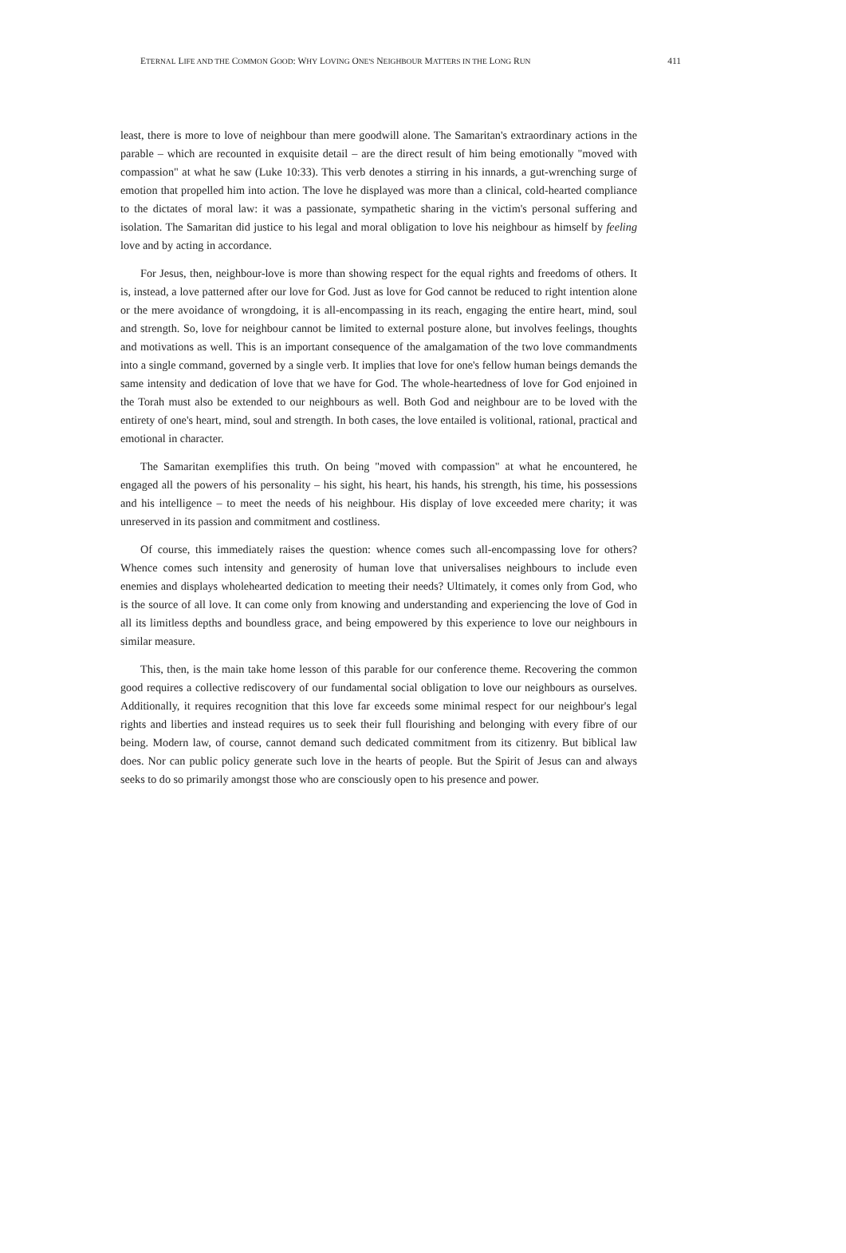ETERNAL LIFE AND THE COMMON GOOD: WHY LOVING ONE'S NEIGHBOUR MATTERS IN THE LONG RUN 411
least, there is more to love of neighbour than mere goodwill alone. The Samaritan's extraordinary actions in the parable – which are recounted in exquisite detail – are the direct result of him being emotionally "moved with compassion" at what he saw (Luke 10:33). This verb denotes a stirring in his innards, a gut-wrenching surge of emotion that propelled him into action. The love he displayed was more than a clinical, cold-hearted compliance to the dictates of moral law: it was a passionate, sympathetic sharing in the victim's personal suffering and isolation. The Samaritan did justice to his legal and moral obligation to love his neighbour as himself by feeling love and by acting in accordance.
For Jesus, then, neighbour-love is more than showing respect for the equal rights and freedoms of others. It is, instead, a love patterned after our love for God. Just as love for God cannot be reduced to right intention alone or the mere avoidance of wrongdoing, it is all-encompassing in its reach, engaging the entire heart, mind, soul and strength. So, love for neighbour cannot be limited to external posture alone, but involves feelings, thoughts and motivations as well. This is an important consequence of the amalgamation of the two love commandments into a single command, governed by a single verb. It implies that love for one's fellow human beings demands the same intensity and dedication of love that we have for God. The whole-heartedness of love for God enjoined in the Torah must also be extended to our neighbours as well. Both God and neighbour are to be loved with the entirety of one's heart, mind, soul and strength. In both cases, the love entailed is volitional, rational, practical and emotional in character.
The Samaritan exemplifies this truth. On being "moved with compassion" at what he encountered, he engaged all the powers of his personality – his sight, his heart, his hands, his strength, his time, his possessions and his intelligence – to meet the needs of his neighbour. His display of love exceeded mere charity; it was unreserved in its passion and commitment and costliness.
Of course, this immediately raises the question: whence comes such all-encompassing love for others? Whence comes such intensity and generosity of human love that universalises neighbours to include even enemies and displays wholehearted dedication to meeting their needs? Ultimately, it comes only from God, who is the source of all love. It can come only from knowing and understanding and experiencing the love of God in all its limitless depths and boundless grace, and being empowered by this experience to love our neighbours in similar measure.
This, then, is the main take home lesson of this parable for our conference theme. Recovering the common good requires a collective rediscovery of our fundamental social obligation to love our neighbours as ourselves. Additionally, it requires recognition that this love far exceeds some minimal respect for our neighbour's legal rights and liberties and instead requires us to seek their full flourishing and belonging with every fibre of our being. Modern law, of course, cannot demand such dedicated commitment from its citizenry. But biblical law does. Nor can public policy generate such love in the hearts of people. But the Spirit of Jesus can and always seeks to do so primarily amongst those who are consciously open to his presence and power.